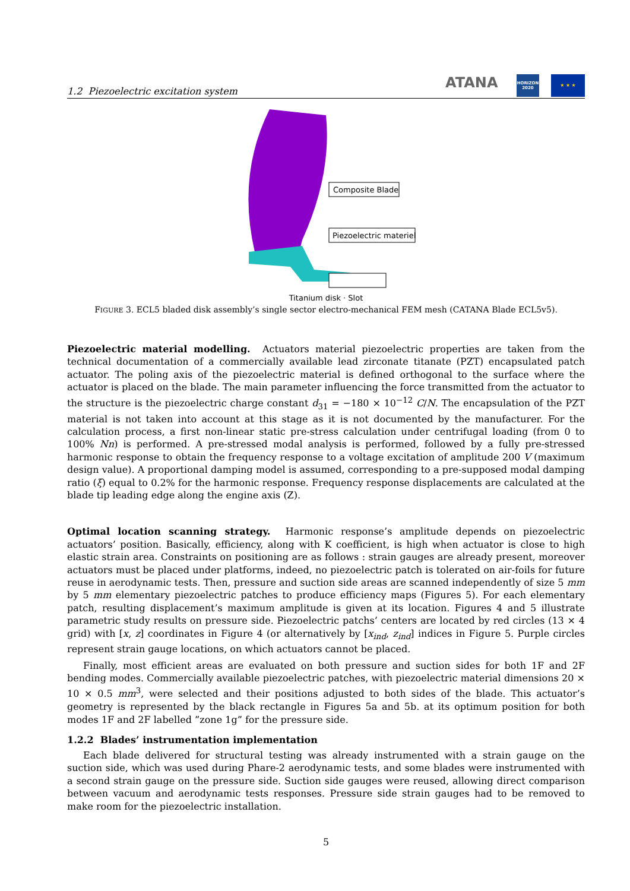1.2 Piezoelectric excitation system
ATANA
HORIZON
2020
★ ★ ★
Composite Blade
Piezoelectric materiel
Titanium disk · Slot
FIGURE 3. ECL5 bladed disk assembly’s single sector electro-mechanical FEM mesh (CATANA Blade ECL5v5).
Piezoelectric material modelling. Actuators material piezoelectric properties are taken from the technical documentation of a commercially available lead zirconate titanate (PZT) encapsulated patch actuator. The poling axis of the piezoelectric material is defined orthogonal to the surface where the actuator is placed on the blade. The main parameter influencing the force transmitted from the actuator to the structure is the piezoelectric charge constant d<sub>31</sub> = −180 × 10<sup>−12</sup> C/N. The encapsulation of the PZT material is not taken into account at this stage as it is not documented by the manufacturer. For the calculation process, a first non-linear static pre-stress calculation under centrifugal loading (from 0 to 100% Nn) is performed. A pre-stressed modal analysis is performed, followed by a fully pre-stressed harmonic response to obtain the frequency response to a voltage excitation of amplitude 200 V (maximum design value). A proportional damping model is assumed, corresponding to a pre-supposed modal damping ratio (ξ) equal to 0.2% for the harmonic response. Frequency response displacements are calculated at the blade tip leading edge along the engine axis (Z).
Optimal location scanning strategy. Harmonic response’s amplitude depends on piezoelectric actuators’ position. Basically, efficiency, along with K coefficient, is high when actuator is close to high elastic strain area. Constraints on positioning are as follows : strain gauges are already present, moreover actuators must be placed under platforms, indeed, no piezoelectric patch is tolerated on air-foils for future reuse in aerodynamic tests. Then, pressure and suction side areas are scanned independently of size 5 mm by 5 mm elementary piezoelectric patches to produce efficiency maps (Figures 5). For each elementary patch, resulting displacement’s maximum amplitude is given at its location. Figures 4 and 5 illustrate parametric study results on pressure side. Piezoelectric patchs’ centers are located by red circles (13 × 4 grid) with [x, z] coordinates in Figure 4 (or alternatively by [x<sub>ind</sub>, z<sub>ind</sub>] indices in Figure 5. Purple circles represent strain gauge locations, on which actuators cannot be placed.
Finally, most efficient areas are evaluated on both pressure and suction sides for both 1F and 2F bending modes. Commercially available piezoelectric patches, with piezoelectric material dimensions 20 × 10 × 0.5 mm<sup>3</sup>, were selected and their positions adjusted to both sides of the blade. This actuator’s geometry is represented by the black rectangle in Figures 5a and 5b. at its optimum position for both modes 1F and 2F labelled ”zone 1g” for the pressure side.
1.2.2 Blades’ instrumentation implementation
Each blade delivered for structural testing was already instrumented with a strain gauge on the suction side, which was used during Phare-2 aerodynamic tests, and some blades were instrumented with a second strain gauge on the pressure side. Suction side gauges were reused, allowing direct comparison between vacuum and aerodynamic tests responses. Pressure side strain gauges had to be removed to make room for the piezoelectric installation.
5